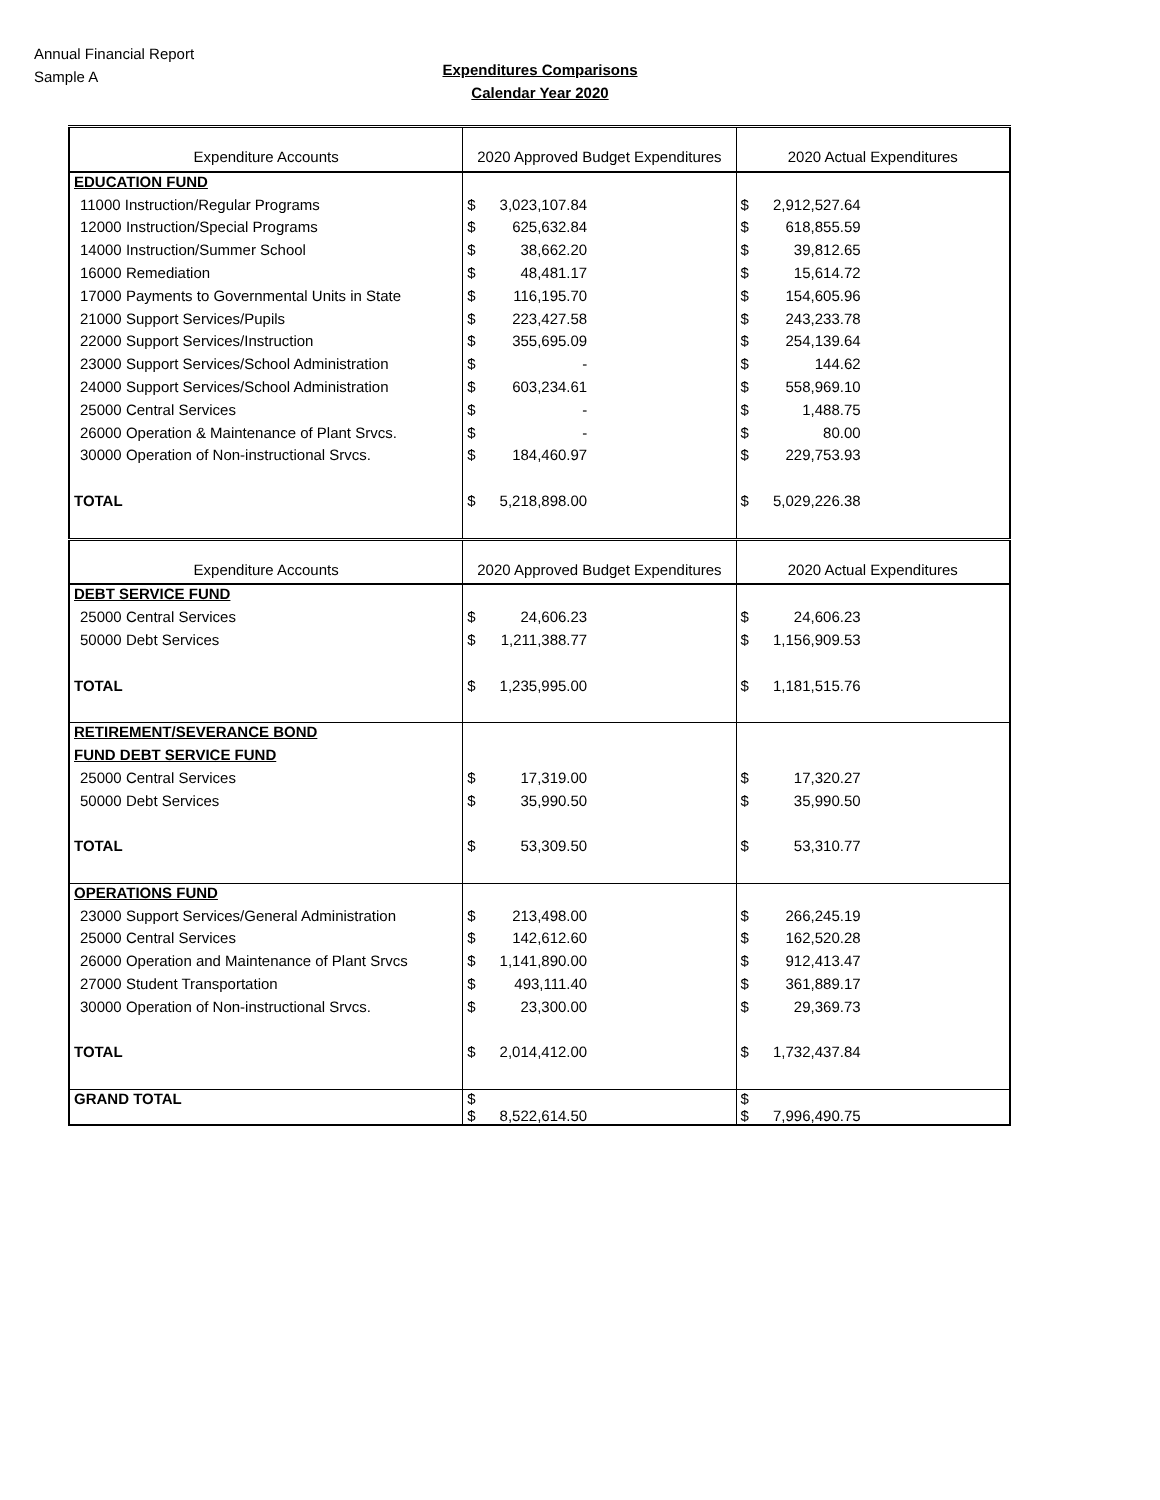Annual Financial Report
Sample A
Expenditures Comparisons
Calendar Year 2020
| Expenditure Accounts | 2020 Approved Budget Expenditures | 2020 Actual Expenditures |
| EDUCATION FUND | | |
| 11000 Instruction/Regular Programs | $ 3,023,107.84 | $ 2,912,527.64 |
| 12000 Instruction/Special Programs | $ 625,632.84 | $ 618,855.59 |
| 14000 Instruction/Summer School | $ 38,662.20 | $ 39,812.65 |
| 16000 Remediation | $ 48,481.17 | $ 15,614.72 |
| 17000 Payments to Governmental Units in State | $ 116,195.70 | $ 154,605.96 |
| 21000 Support Services/Pupils | $ 223,427.58 | $ 243,233.78 |
| 22000 Support Services/Instruction | $ 355,695.09 | $ 254,139.64 |
| 23000 Support Services/School Administration | $ - | $ 144.62 |
| 24000 Support Services/School Administration | $ 603,234.61 | $ 558,969.10 |
| 25000 Central Services | $ - | $ 1,488.75 |
| 26000 Operation & Maintenance of Plant Srvcs. | $ - | $ 80.00 |
| 30000 Operation of Non-instructional Srvcs. | $ 184,460.97 | $ 229,753.93 |
| TOTAL | $ 5,218,898.00 | $ 5,029,226.38 |
| Expenditure Accounts | 2020 Approved Budget Expenditures | 2020 Actual Expenditures |
| DEBT SERVICE FUND | | |
| 25000 Central Services | $ 24,606.23 | $ 24,606.23 |
| 50000 Debt Services | $ 1,211,388.77 | $ 1,156,909.53 |
| TOTAL | $ 1,235,995.00 | $ 1,181,515.76 |
| RETIREMENT/SEVERANCE BOND | | |
| FUND DEBT SERVICE FUND | | |
| 25000 Central Services | $ 17,319.00 | $ 17,320.27 |
| 50000 Debt Services | $ 35,990.50 | $ 35,990.50 |
| TOTAL | $ 53,309.50 | $ 53,310.77 |
| OPERATIONS FUND | | |
| 23000 Support Services/General Administration | $ 213,498.00 | $ 266,245.19 |
| 25000 Central Services | $ 142,612.60 | $ 162,520.28 |
| 26000 Operation and Maintenance of Plant Srvcs | $ 1,141,890.00 | $ 912,413.47 |
| 27000 Student Transportation | $ 493,111.40 | $ 361,889.17 |
| 30000 Operation of Non-instructional Srvcs. | $ 23,300.00 | $ 29,369.73 |
| TOTAL | $ 2,014,412.00 | $ 1,732,437.84 |
| GRAND TOTAL | $ $ 8,522,614.50 | $ $ 7,996,490.75 |